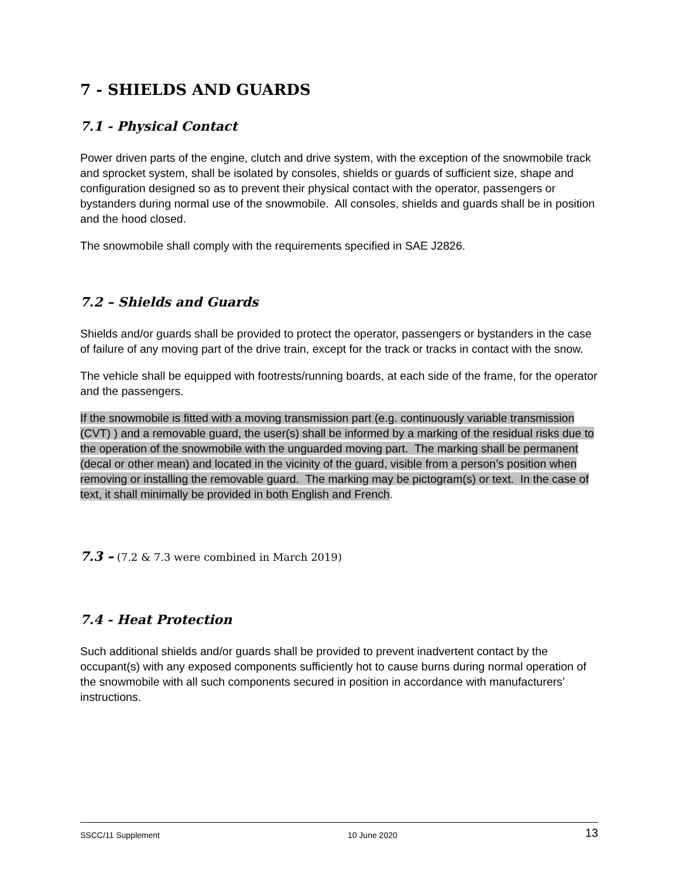7 - SHIELDS AND GUARDS
7.1 - Physical Contact
Power driven parts of the engine, clutch and drive system, with the exception of the snowmobile track and sprocket system, shall be isolated by consoles, shields or guards of sufficient size, shape and configuration designed so as to prevent their physical contact with the operator, passengers or bystanders during normal use of the snowmobile. All consoles, shields and guards shall be in position and the hood closed.
The snowmobile shall comply with the requirements specified in SAE J2826.
7.2 – Shields and Guards
Shields and/or guards shall be provided to protect the operator, passengers or bystanders in the case of failure of any moving part of the drive train, except for the track or tracks in contact with the snow.
The vehicle shall be equipped with footrests/running boards, at each side of the frame, for the operator and the passengers.
If the snowmobile is fitted with a moving transmission part (e.g. continuously variable transmission (CVT) ) and a removable guard, the user(s) shall be informed by a marking of the residual risks due to the operation of the snowmobile with the unguarded moving part. The marking shall be permanent (decal or other mean) and located in the vicinity of the guard, visible from a person’s position when removing or installing the removable guard. The marking may be pictogram(s) or text. In the case of text, it shall minimally be provided in both English and French.
7.3 – (7.2 & 7.3 were combined in March 2019)
7.4 - Heat Protection
Such additional shields and/or guards shall be provided to prevent inadvertent contact by the occupant(s) with any exposed components sufficiently hot to cause burns during normal operation of the snowmobile with all such components secured in position in accordance with manufacturers’ instructions.
SSCC/11 Supplement 10 June 2020 13